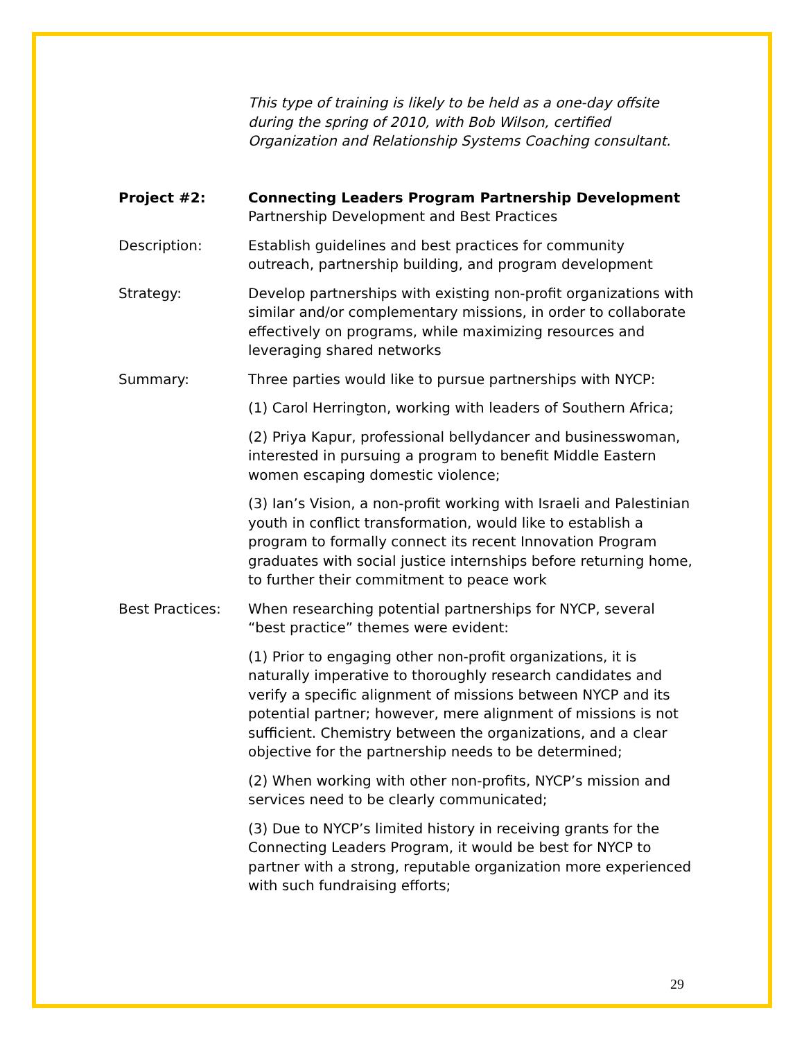This type of training is likely to be held as a one-day offsite during the spring of 2010, with Bob Wilson, certified Organization and Relationship Systems Coaching consultant.
Project #2: Connecting Leaders Program Partnership Development
Partnership Development and Best Practices
Description: Establish guidelines and best practices for community outreach, partnership building, and program development
Strategy: Develop partnerships with existing non-profit organizations with similar and/or complementary missions, in order to collaborate effectively on programs, while maximizing resources and leveraging shared networks
Summary: Three parties would like to pursue partnerships with NYCP:
(1) Carol Herrington, working with leaders of Southern Africa;
(2) Priya Kapur, professional bellydancer and businesswoman, interested in pursuing a program to benefit Middle Eastern women escaping domestic violence;
(3) Ian’s Vision, a non-profit working with Israeli and Palestinian youth in conflict transformation, would like to establish a program to formally connect its recent Innovation Program graduates with social justice internships before returning home, to further their commitment to peace work
Best Practices: When researching potential partnerships for NYCP, several “best practice” themes were evident:
(1) Prior to engaging other non-profit organizations, it is naturally imperative to thoroughly research candidates and verify a specific alignment of missions between NYCP and its potential partner; however, mere alignment of missions is not sufficient. Chemistry between the organizations, and a clear objective for the partnership needs to be determined;
(2) When working with other non-profits, NYCP’s mission and services need to be clearly communicated;
(3) Due to NYCP’s limited history in receiving grants for the Connecting Leaders Program, it would be best for NYCP to partner with a strong, reputable organization more experienced with such fundraising efforts;
29